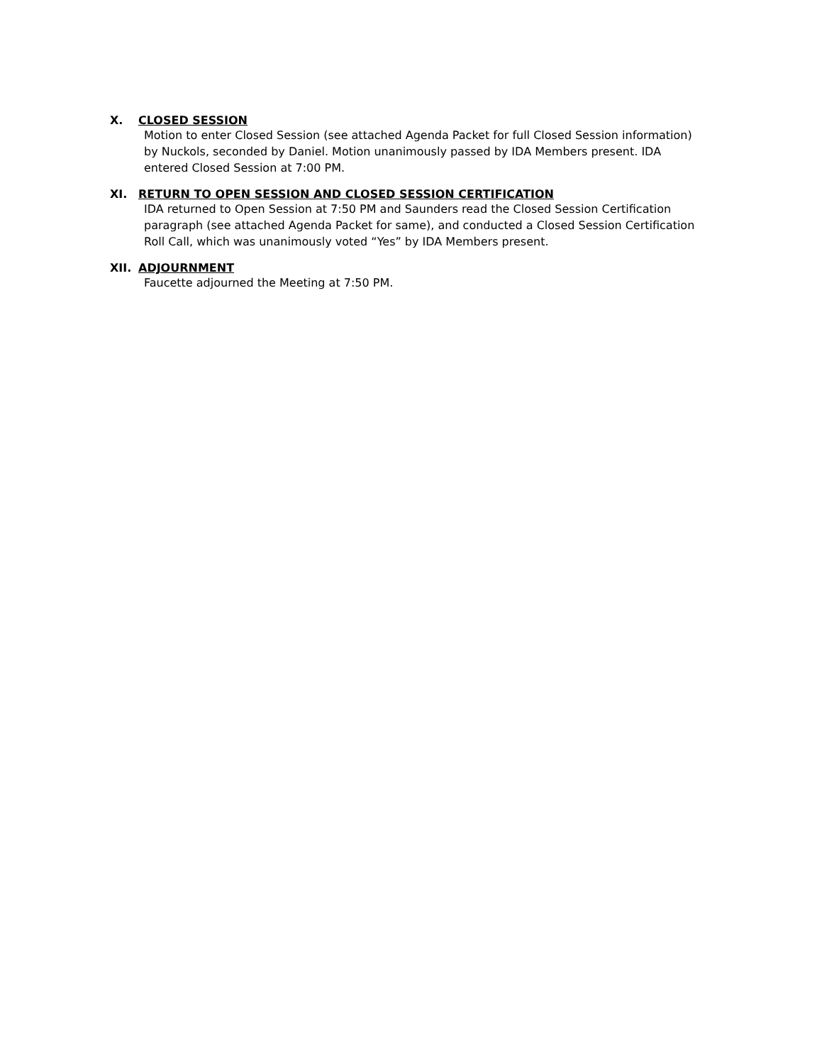X. CLOSED SESSION
Motion to enter Closed Session (see attached Agenda Packet for full Closed Session information) by Nuckols, seconded by Daniel. Motion unanimously passed by IDA Members present. IDA entered Closed Session at 7:00 PM.
XI. RETURN TO OPEN SESSION AND CLOSED SESSION CERTIFICATION
IDA returned to Open Session at 7:50 PM and Saunders read the Closed Session Certification paragraph (see attached Agenda Packet for same), and conducted a Closed Session Certification Roll Call, which was unanimously voted “Yes” by IDA Members present.
XII. ADJOURNMENT
Faucette adjourned the Meeting at 7:50 PM.